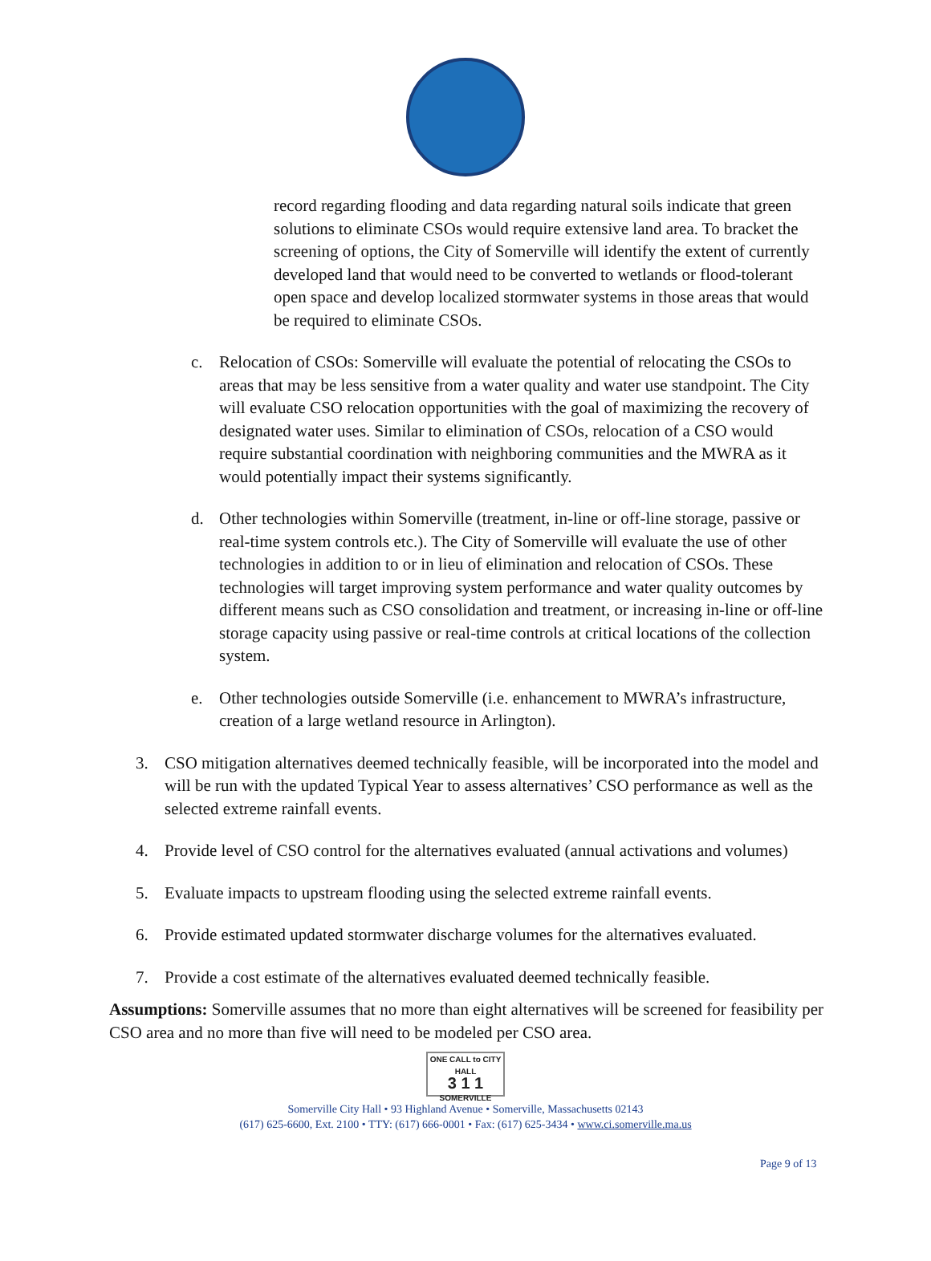record regarding flooding and data regarding natural soils indicate that green solutions to eliminate CSOs would require extensive land area. To bracket the screening of options, the City of Somerville will identify the extent of currently developed land that would need to be converted to wetlands or flood-tolerant open space and develop localized stormwater systems in those areas that would be required to eliminate CSOs.
c. Relocation of CSOs: Somerville will evaluate the potential of relocating the CSOs to areas that may be less sensitive from a water quality and water use standpoint. The City will evaluate CSO relocation opportunities with the goal of maximizing the recovery of designated water uses. Similar to elimination of CSOs, relocation of a CSO would require substantial coordination with neighboring communities and the MWRA as it would potentially impact their systems significantly.
d. Other technologies within Somerville (treatment, in-line or off-line storage, passive or real-time system controls etc.). The City of Somerville will evaluate the use of other technologies in addition to or in lieu of elimination and relocation of CSOs. These technologies will target improving system performance and water quality outcomes by different means such as CSO consolidation and treatment, or increasing in-line or off-line storage capacity using passive or real-time controls at critical locations of the collection system.
e. Other technologies outside Somerville (i.e. enhancement to MWRA’s infrastructure, creation of a large wetland resource in Arlington).
3. CSO mitigation alternatives deemed technically feasible, will be incorporated into the model and will be run with the updated Typical Year to assess alternatives’ CSO performance as well as the selected extreme rainfall events.
4. Provide level of CSO control for the alternatives evaluated (annual activations and volumes)
5. Evaluate impacts to upstream flooding using the selected extreme rainfall events.
6. Provide estimated updated stormwater discharge volumes for the alternatives evaluated.
7. Provide a cost estimate of the alternatives evaluated deemed technically feasible.
Assumptions: Somerville assumes that no more than eight alternatives will be screened for feasibility per CSO area and no more than five will need to be modeled per CSO area.
ONE CALL to CITY HALL
3 1 1
SOMERVILLE
Page 9 of 13
Somerville City Hall • 93 Highland Avenue • Somerville, Massachusetts 02143
(617) 625-6600, Ext. 2100 • TTY: (617) 666-0001 • Fax: (617) 625-3434 • www.ci.somerville.ma.us